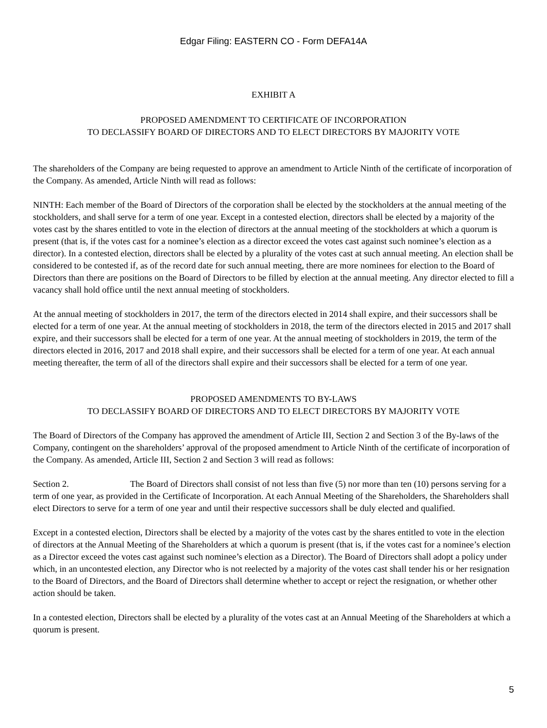Edgar Filing: EASTERN CO - Form DEFA14A
EXHIBIT A
PROPOSED AMENDMENT TO CERTIFICATE OF INCORPORATION
TO DECLASSIFY BOARD OF DIRECTORS AND TO ELECT DIRECTORS BY MAJORITY VOTE
The shareholders of the Company are being requested to approve an amendment to Article Ninth of the certificate of incorporation of the Company. As amended, Article Ninth will read as follows:
NINTH: Each member of the Board of Directors of the corporation shall be elected by the stockholders at the annual meeting of the stockholders, and shall serve for a term of one year. Except in a contested election, directors shall be elected by a majority of the votes cast by the shares entitled to vote in the election of directors at the annual meeting of the stockholders at which a quorum is present (that is, if the votes cast for a nominee’s election as a director exceed the votes cast against such nominee’s election as a director). In a contested election, directors shall be elected by a plurality of the votes cast at such annual meeting. An election shall be considered to be contested if, as of the record date for such annual meeting, there are more nominees for election to the Board of Directors than there are positions on the Board of Directors to be filled by election at the annual meeting. Any director elected to fill a vacancy shall hold office until the next annual meeting of stockholders.
At the annual meeting of stockholders in 2017, the term of the directors elected in 2014 shall expire, and their successors shall be elected for a term of one year. At the annual meeting of stockholders in 2018, the term of the directors elected in 2015 and 2017 shall expire, and their successors shall be elected for a term of one year. At the annual meeting of stockholders in 2019, the term of the directors elected in 2016, 2017 and 2018 shall expire, and their successors shall be elected for a term of one year. At each annual meeting thereafter, the term of all of the directors shall expire and their successors shall be elected for a term of one year.
PROPOSED AMENDMENTS TO BY-LAWS
TO DECLASSIFY BOARD OF DIRECTORS AND TO ELECT DIRECTORS BY MAJORITY VOTE
The Board of Directors of the Company has approved the amendment of Article III, Section 2 and Section 3 of the By-laws of the Company, contingent on the shareholders’ approval of the proposed amendment to Article Ninth of the certificate of incorporation of the Company. As amended, Article III, Section 2 and Section 3 will read as follows:
Section 2. The Board of Directors shall consist of not less than five (5) nor more than ten (10) persons serving for a term of one year, as provided in the Certificate of Incorporation. At each Annual Meeting of the Shareholders, the Shareholders shall elect Directors to serve for a term of one year and until their respective successors shall be duly elected and qualified.
Except in a contested election, Directors shall be elected by a majority of the votes cast by the shares entitled to vote in the election of directors at the Annual Meeting of the Shareholders at which a quorum is present (that is, if the votes cast for a nominee’s election as a Director exceed the votes cast against such nominee’s election as a Director). The Board of Directors shall adopt a policy under which, in an uncontested election, any Director who is not reelected by a majority of the votes cast shall tender his or her resignation to the Board of Directors, and the Board of Directors shall determine whether to accept or reject the resignation, or whether other action should be taken.
In a contested election, Directors shall be elected by a plurality of the votes cast at an Annual Meeting of the Shareholders at which a quorum is present.
5